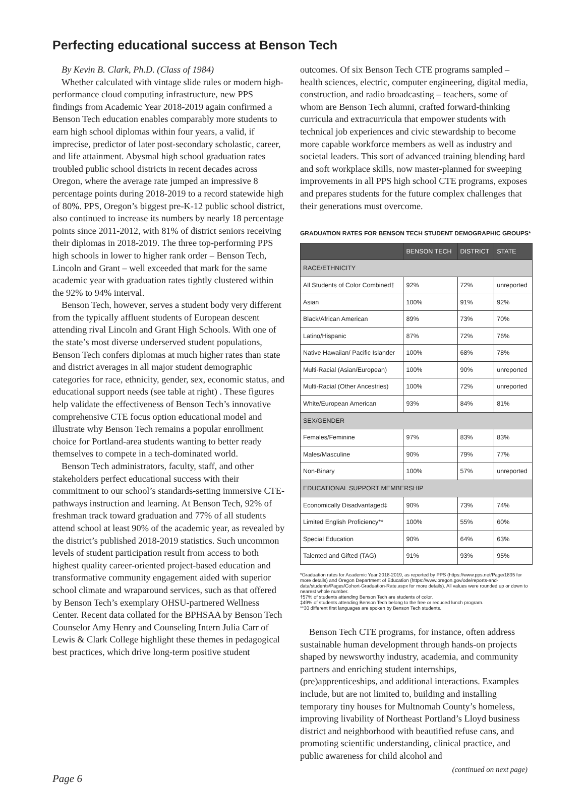Perfecting educational success at Benson Tech
By Kevin B. Clark, Ph.D. (Class of 1984)
Whether calculated with vintage slide rules or modern high-performance cloud computing infrastructure, new PPS findings from Academic Year 2018-2019 again confirmed a Benson Tech education enables comparably more students to earn high school diplomas within four years, a valid, if imprecise, predictor of later post-secondary scholastic, career, and life attainment. Abysmal high school graduation rates troubled public school districts in recent decades across Oregon, where the average rate jumped an impressive 8 percentage points during 2018-2019 to a record statewide high of 80%. PPS, Oregon’s biggest pre-K-12 public school district, also continued to increase its numbers by nearly 18 percentage points since 2011-2012, with 81% of district seniors receiving their diplomas in 2018-2019. The three top-performing PPS high schools in lower to higher rank order – Benson Tech, Lincoln and Grant – well exceeded that mark for the same academic year with graduation rates tightly clustered within the 92% to 94% interval.
Benson Tech, however, serves a student body very different from the typically affluent students of European descent attending rival Lincoln and Grant High Schools. With one of the state’s most diverse underserved student populations, Benson Tech confers diplomas at much higher rates than state and district averages in all major student demographic categories for race, ethnicity, gender, sex, economic status, and educational support needs (see table at right) . These figures help validate the effectiveness of Benson Tech’s innovative comprehensive CTE focus option educational model and illustrate why Benson Tech remains a popular enrollment choice for Portland-area students wanting to better ready themselves to compete in a tech-dominated world.
Benson Tech administrators, faculty, staff, and other stakeholders perfect educational success with their commitment to our school’s standards-setting immersive CTE-pathways instruction and learning. At Benson Tech, 92% of freshman track toward graduation and 77% of all students attend school at least 90% of the academic year, as revealed by the district’s published 2018-2019 statistics. Such uncommon levels of student participation result from access to both highest quality career-oriented project-based education and transformative community engagement aided with superior school climate and wraparound services, such as that offered by Benson Tech’s exemplary OHSU-partnered Wellness Center. Recent data collated for the BPHSAA by Benson Tech Counselor Amy Henry and Counseling Intern Julia Carr of Lewis & Clark College highlight these themes in pedagogical best practices, which drive long-term positive student
outcomes. Of six Benson Tech CTE programs sampled – health sciences, electric, computer engineering, digital media, construction, and radio broadcasting – teachers, some of whom are Benson Tech alumni, crafted forward-thinking curricula and extracurricula that empower students with technical job experiences and civic stewardship to become more capable workforce members as well as industry and societal leaders. This sort of advanced training blending hard and soft workplace skills, now master-planned for sweeping improvements in all PPS high school CTE programs, exposes and prepares students for the future complex challenges that their generations must overcome.
GRADUATION RATES FOR BENSON TECH STUDENT DEMOGRAPHIC GROUPS*
| | BENSON TECH | DISTRICT | STATE |
| --- | --- | --- | --- |
| RACE/ETHNICITY | | | |
| All Students of Color Combined† | 92% | 72% | unreported |
| Asian | 100% | 91% | 92% |
| Black/African American | 89% | 73% | 70% |
| Latino/Hispanic | 87% | 72% | 76% |
| Native Hawaiian/ Pacific Islander | 100% | 68% | 78% |
| Multi-Racial (Asian/European) | 100% | 90% | unreported |
| Multi-Racial (Other Ancestries) | 100% | 72% | unreported |
| White/European American | 93% | 84% | 81% |
| SEX/GENDER | | | |
| Females/Feminine | 97% | 83% | 83% |
| Males/Masculine | 90% | 79% | 77% |
| Non-Binary | 100% | 57% | unreported |
| EDUCATIONAL SUPPORT MEMBERSHIP | | | |
| Economically Disadvantaged‡ | 90% | 73% | 74% |
| Limited English Proficiency** | 100% | 55% | 60% |
| Special Education | 90% | 64% | 63% |
| Talented and Gifted (TAG) | 91% | 93% | 95% |
*Graduation rates for Academic Year 2018-2019, as reported by PPS (https://www.pps.net/Page/1835 for more details) and Oregon Department of Education (https://www.oregon.gov/ode/reports-and-data/students/Pages/Cohort-Graduation-Rate.aspx for more details). All values were rounded up or down to nearest whole number.
†57% of students attending Benson Tech are students of color.
‡49% of students attending Benson Tech belong to the free or reduced lunch program.
**30 different first languages are spoken by Benson Tech students.
Benson Tech CTE programs, for instance, often address sustainable human development through hands-on projects shaped by newsworthy industry, academia, and community partners and enriching student internships, (pre)apprenticeships, and additional interactions. Examples include, but are not limited to, building and installing temporary tiny houses for Multnomah County’s homeless, improving livability of Northeast Portland’s Lloyd business district and neighborhood with beautified refuse cans, and promoting scientific understanding, clinical practice, and public awareness for child alcohol and
Page 6 (continued on next page)